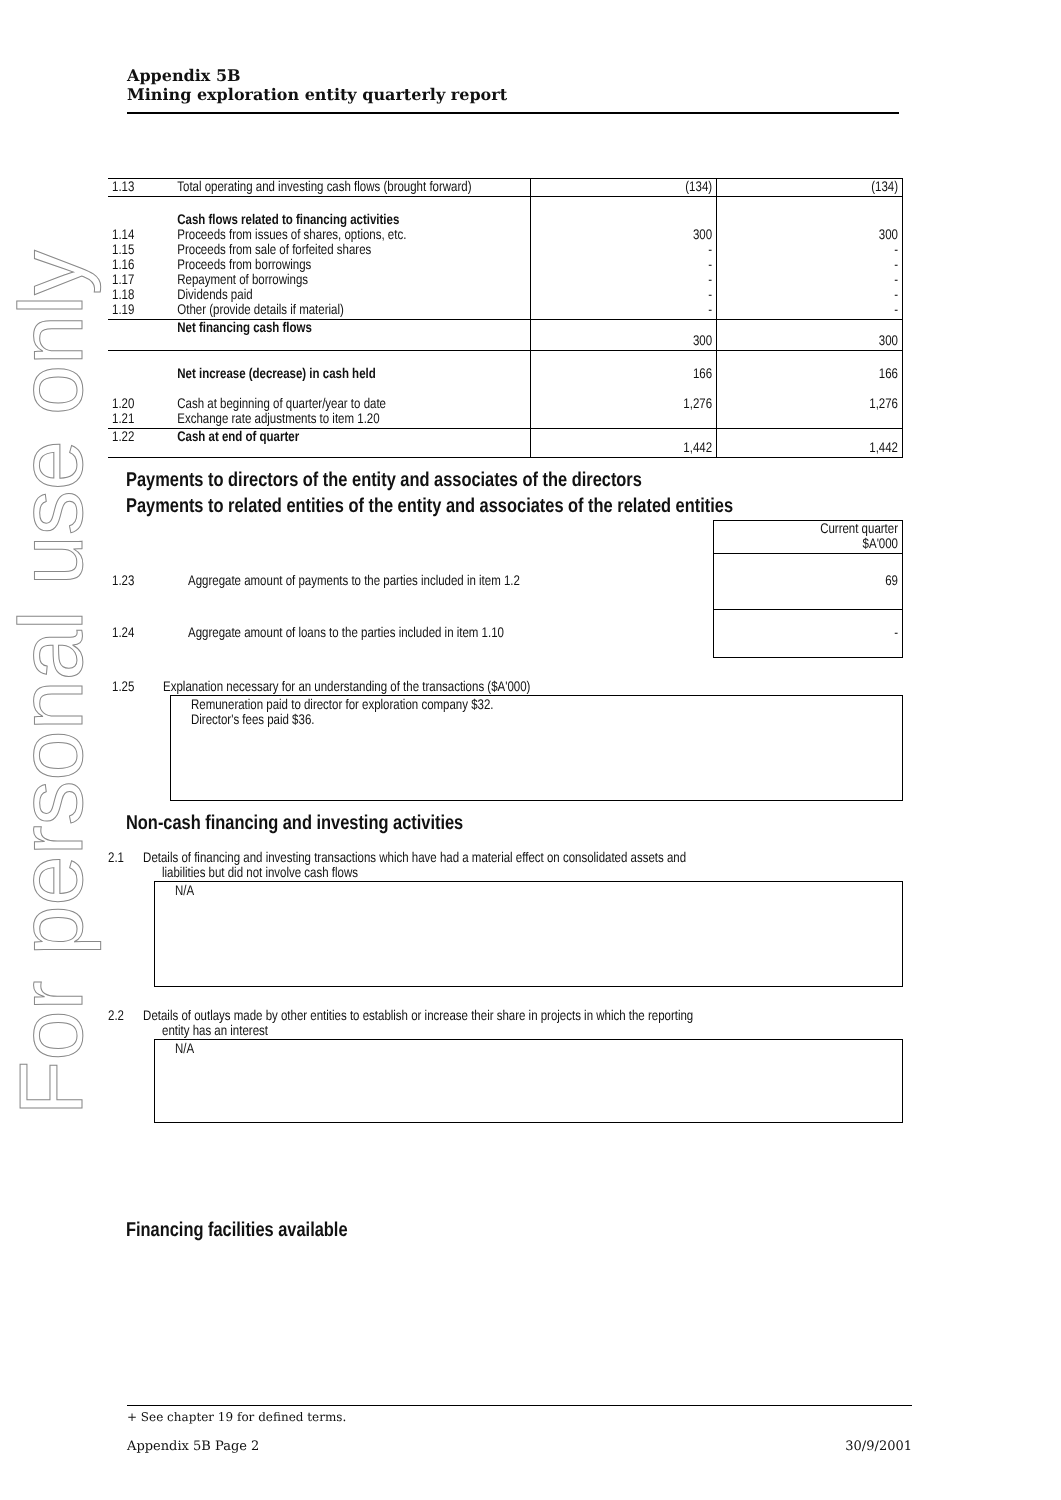For personal use only
Appendix 5B
Mining exploration entity quarterly report
| 1.13 | Total operating and investing cash flows (brought forward) | (134) | (134) |
| 1.14 1.15 1.16 1.17 1.18 1.19 | Cash flows related to financing activities Proceeds from issues of shares, options, etc. Proceeds from sale of forfeited shares Proceeds from borrowings Repayment of borrowings Dividends paid Other (provide details if material) | 300 - - - - - | 300 - - - - - |
| | Net financing cash flows | 300 | 300 |
| 1.20 1.21 | Net increase (decrease) in cash held Cash at beginning of quarter/year to date Exchange rate adjustments to item 1.20 | 166 1,276 | 166 1,276 |
| 1.22 | Cash at end of quarter | 1,442 | 1,442 |
Payments to directors of the entity and associates of the directors
Payments to related entities of the entity and associates of the related entities
| | | Current quarter $A'000 |
| 1.23 | Aggregate amount of payments to the parties included in item 1.2 | 69 |
| 1.24 | Aggregate amount of loans to the parties included in item 1.10 | - |
1.25 Explanation necessary for an understanding of the transactions ($A'000)
Remuneration paid to director for exploration company $32.
Director's fees paid $36.
Non-cash financing and investing activities
2.1 Details of financing and investing transactions which have had a material effect on consolidated assets and
liabilities but did not involve cash flows
N/A
2.2 Details of outlays made by other entities to establish or increase their share in projects in which the reporting
entity has an interest
N/A
Financing facilities available
+ See chapter 19 for defined terms.
Appendix 5B Page 2 30/9/2001